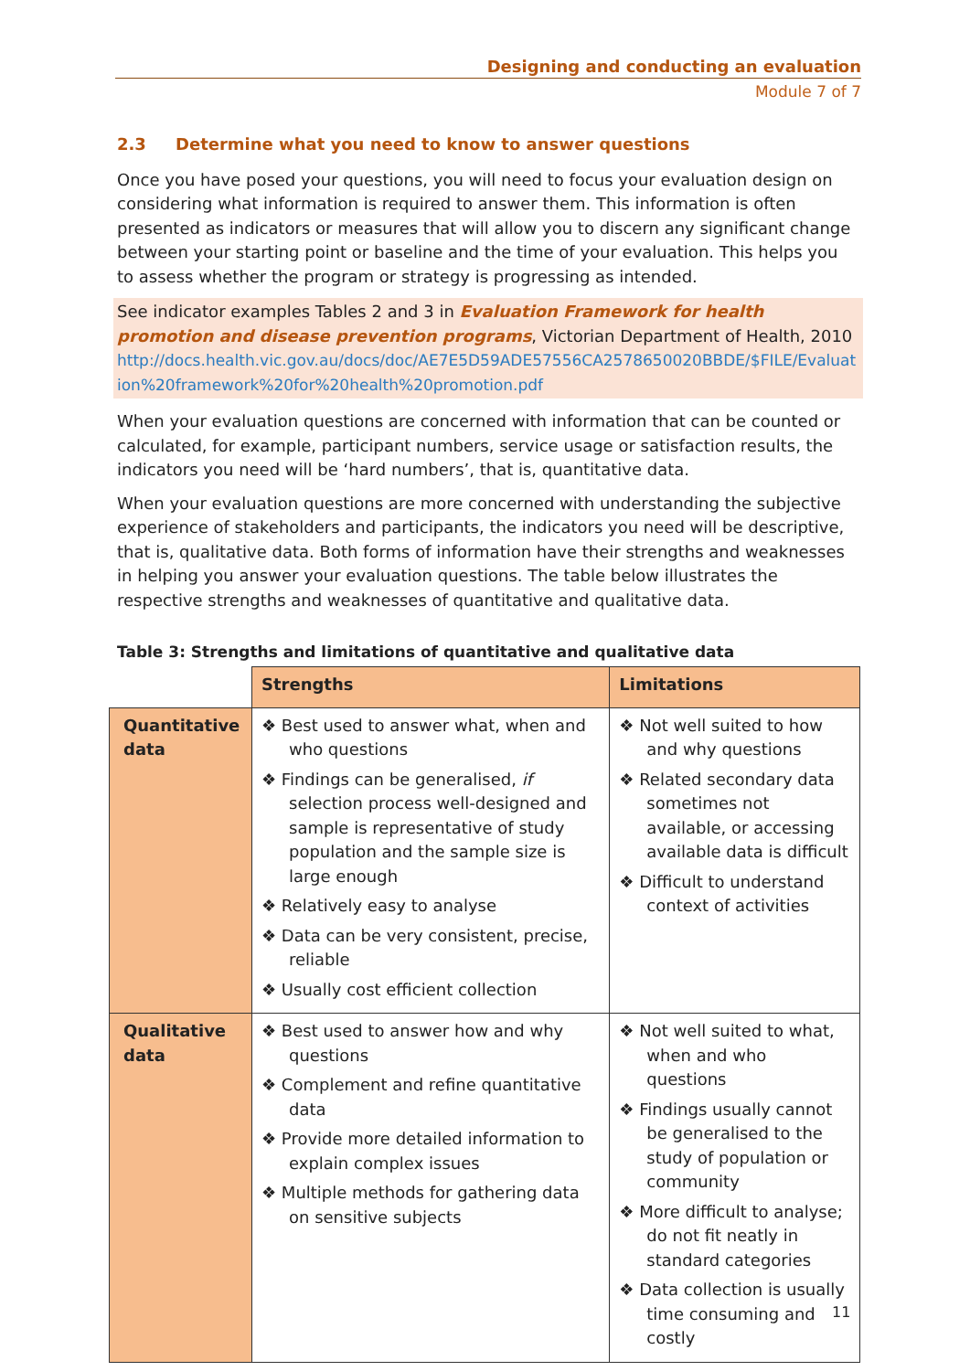Designing and conducting an evaluation
Module 7 of 7
2.3 Determine what you need to know to answer questions
Once you have posed your questions, you will need to focus your evaluation design on considering what information is required to answer them. This information is often presented as indicators or measures that will allow you to discern any significant change between your starting point or baseline and the time of your evaluation. This helps you to assess whether the program or strategy is progressing as intended.
See indicator examples Tables 2 and 3 in Evaluation Framework for health promotion and disease prevention programs, Victorian Department of Health, 2010
http://docs.health.vic.gov.au/docs/doc/AE7E5D59ADE57556CA2578650020BBDE/$FILE/Evaluation%20framework%20for%20health%20promotion.pdf
When your evaluation questions are concerned with information that can be counted or calculated, for example, participant numbers, service usage or satisfaction results, the indicators you need will be ‘hard numbers’, that is, quantitative data.
When your evaluation questions are more concerned with understanding the subjective experience of stakeholders and participants, the indicators you need will be descriptive, that is, qualitative data. Both forms of information have their strengths and weaknesses in helping you answer your evaluation questions. The table below illustrates the respective strengths and weaknesses of quantitative and qualitative data.
Table 3: Strengths and limitations of quantitative and qualitative data
| | Strengths | Limitations |
| Quantitative data | ❖ Best used to answer what, when and who questions ❖ Findings can be generalised, if selection process well-designed and sample is representative of study population and the sample size is large enough ❖ Relatively easy to analyse ❖ Data can be very consistent, precise, reliable ❖ Usually cost efficient collection | ❖ Not well suited to how and why questions ❖ Related secondary data sometimes not available, or accessing available data is difficult ❖ Difficult to understand context of activities |
| Qualitative data | ❖ Best used to answer how and why questions ❖ Complement and refine quantitative data ❖ Provide more detailed information to explain complex issues ❖ Multiple methods for gathering data on sensitive subjects | ❖ Not well suited to what, when and who questions ❖ Findings usually cannot be generalised to the study of population or community ❖ More difficult to analyse; do not fit neatly in standard categories ❖ Data collection is usually time consuming and costly |
11